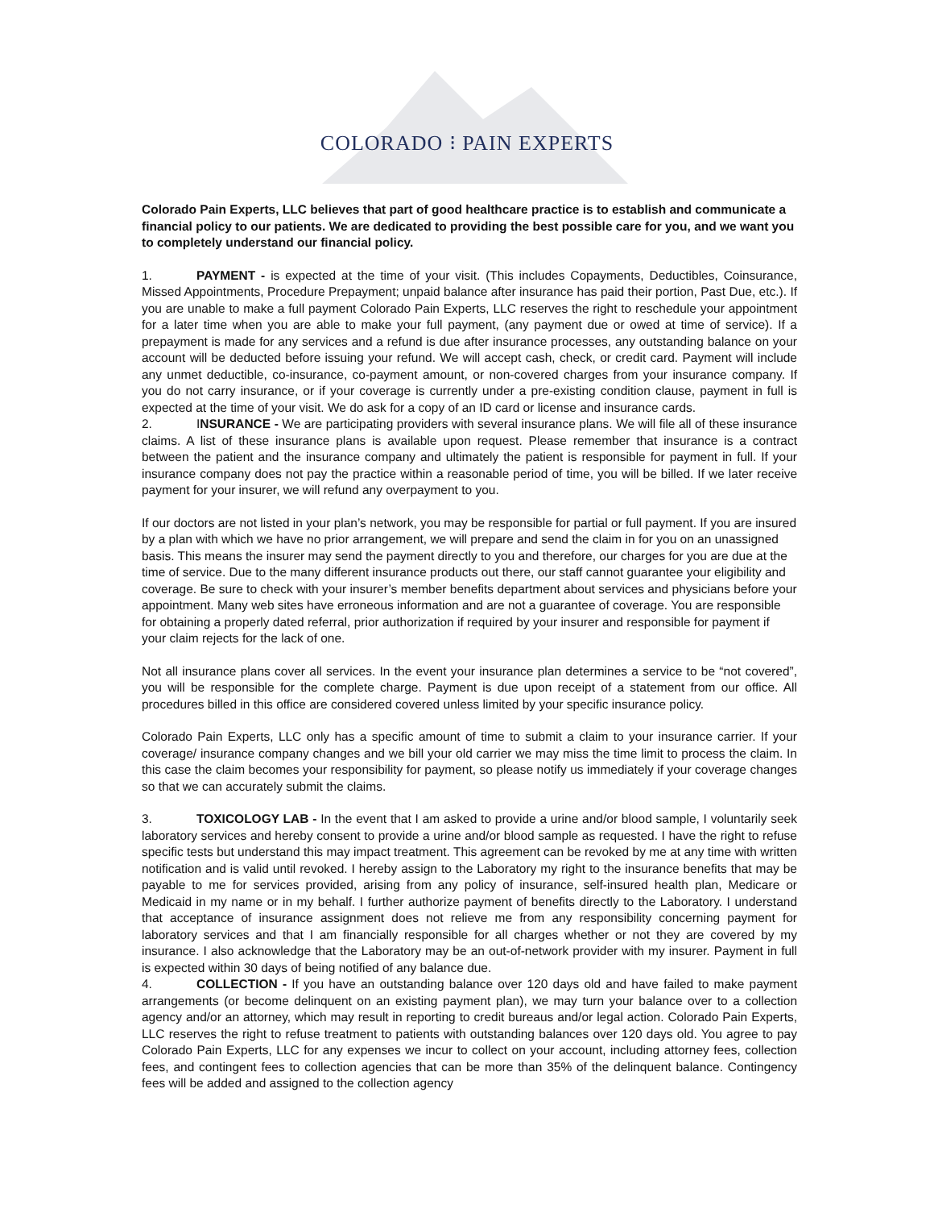COLORADO ⁝ PAIN EXPERTS
Colorado Pain Experts, LLC believes that part of good healthcare practice is to establish and communicate a financial policy to our patients. We are dedicated to providing the best possible care for you, and we want you to completely understand our financial policy.
1. PAYMENT - is expected at the time of your visit. (This includes Copayments, Deductibles, Coinsurance, Missed Appointments, Procedure Prepayment; unpaid balance after insurance has paid their portion, Past Due, etc.). If you are unable to make a full payment Colorado Pain Experts, LLC reserves the right to reschedule your appointment for a later time when you are able to make your full payment, (any payment due or owed at time of service). If a prepayment is made for any services and a refund is due after insurance processes, any outstanding balance on your account will be deducted before issuing your refund. We will accept cash, check, or credit card. Payment will include any unmet deductible, co-insurance, co-payment amount, or non-covered charges from your insurance company. If you do not carry insurance, or if your coverage is currently under a pre-existing condition clause, payment in full is expected at the time of your visit. We do ask for a copy of an ID card or license and insurance cards.
2. INSURANCE - We are participating providers with several insurance plans. We will file all of these insurance claims. A list of these insurance plans is available upon request. Please remember that insurance is a contract between the patient and the insurance company and ultimately the patient is responsible for payment in full. If your insurance company does not pay the practice within a reasonable period of time, you will be billed. If we later receive payment for your insurer, we will refund any overpayment to you.
If our doctors are not listed in your plan’s network, you may be responsible for partial or full payment. If you are insured by a plan with which we have no prior arrangement, we will prepare and send the claim in for you on an unassigned basis. This means the insurer may send the payment directly to you and therefore, our charges for you are due at the time of service. Due to the many different insurance products out there, our staff cannot guarantee your eligibility and coverage. Be sure to check with your insurer’s member benefits department about services and physicians before your appointment. Many web sites have erroneous information and are not a guarantee of coverage. You are responsible for obtaining a properly dated referral, prior authorization if required by your insurer and responsible for payment if your claim rejects for the lack of one.
Not all insurance plans cover all services. In the event your insurance plan determines a service to be “not covered”, you will be responsible for the complete charge. Payment is due upon receipt of a statement from our office. All procedures billed in this office are considered covered unless limited by your specific insurance policy.
Colorado Pain Experts, LLC only has a specific amount of time to submit a claim to your insurance carrier. If your coverage/ insurance company changes and we bill your old carrier we may miss the time limit to process the claim. In this case the claim becomes your responsibility for payment, so please notify us immediately if your coverage changes so that we can accurately submit the claims.
3. TOXICOLOGY LAB - In the event that I am asked to provide a urine and/or blood sample, I voluntarily seek laboratory services and hereby consent to provide a urine and/or blood sample as requested. I have the right to refuse specific tests but understand this may impact treatment. This agreement can be revoked by me at any time with written notification and is valid until revoked. I hereby assign to the Laboratory my right to the insurance benefits that may be payable to me for services provided, arising from any policy of insurance, self-insured health plan, Medicare or Medicaid in my name or in my behalf. I further authorize payment of benefits directly to the Laboratory. I understand that acceptance of insurance assignment does not relieve me from any responsibility concerning payment for laboratory services and that I am financially responsible for all charges whether or not they are covered by my insurance. I also acknowledge that the Laboratory may be an out-of-network provider with my insurer. Payment in full is expected within 30 days of being notified of any balance due.
4. COLLECTION - If you have an outstanding balance over 120 days old and have failed to make payment arrangements (or become delinquent on an existing payment plan), we may turn your balance over to a collection agency and/or an attorney, which may result in reporting to credit bureaus and/or legal action. Colorado Pain Experts, LLC reserves the right to refuse treatment to patients with outstanding balances over 120 days old. You agree to pay Colorado Pain Experts, LLC for any expenses we incur to collect on your account, including attorney fees, collection fees, and contingent fees to collection agencies that can be more than 35% of the delinquent balance. Contingency fees will be added and assigned to the collection agency